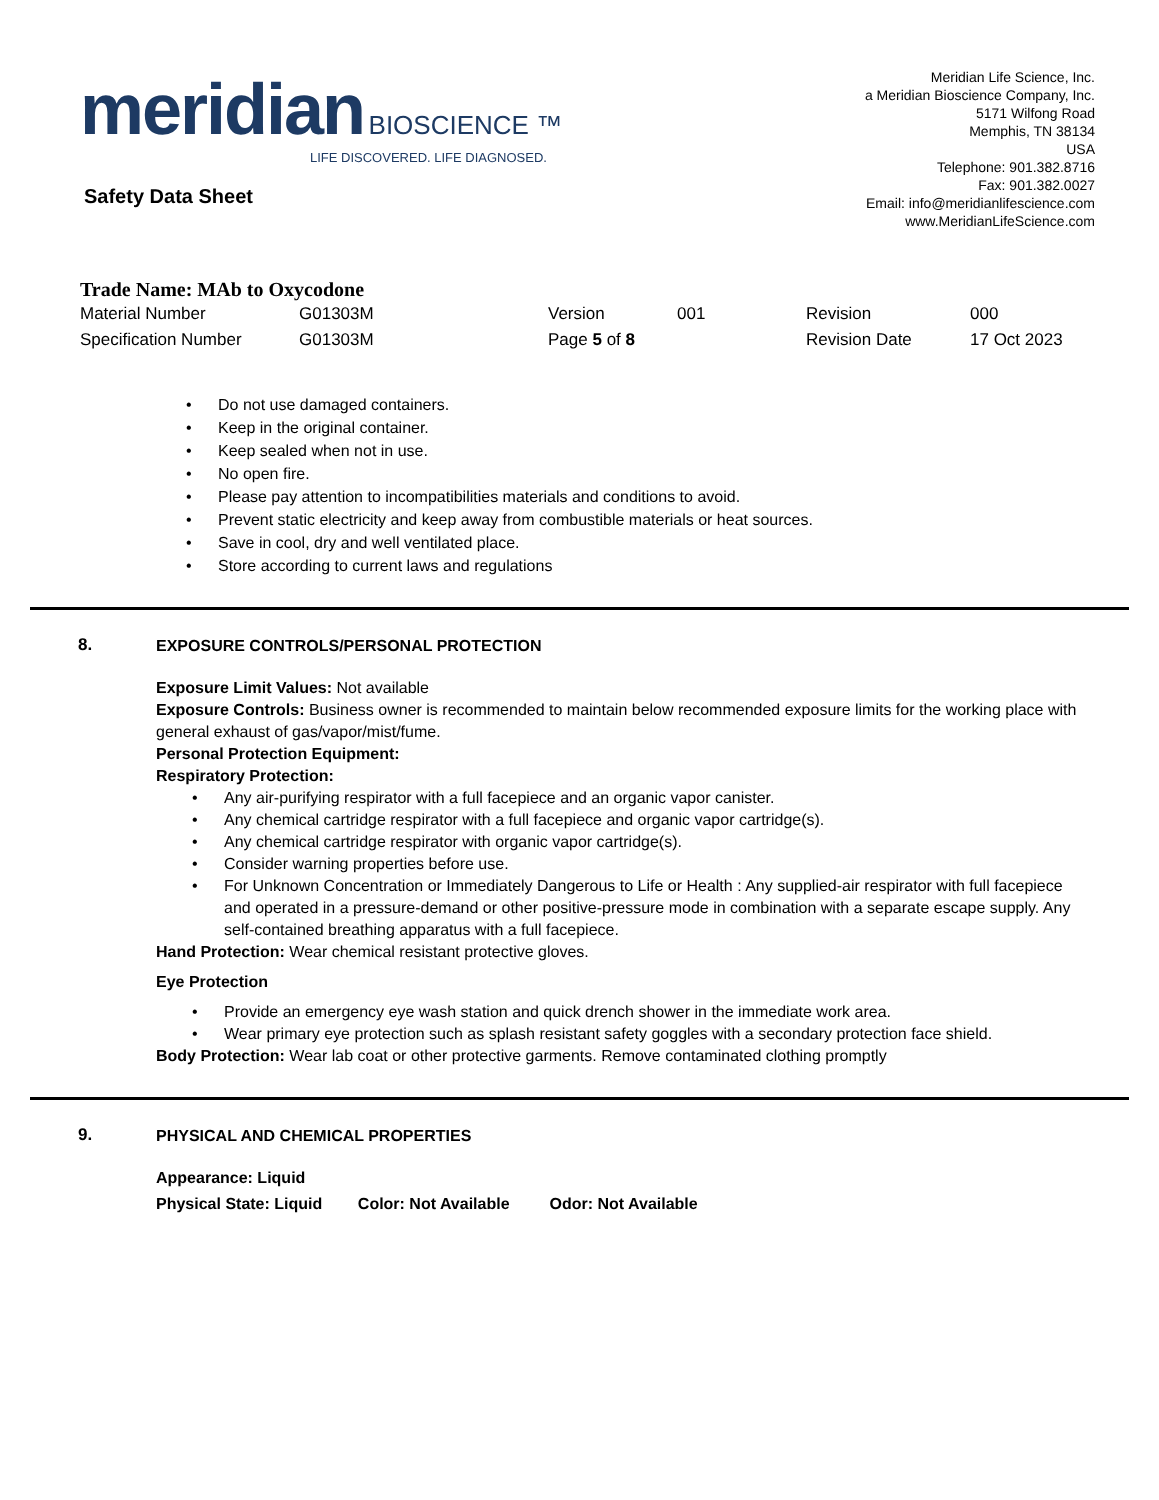meridian BIOSCIENCE ™
LIFE DISCOVERED. LIFE DIAGNOSED.
Meridian Life Science, Inc.
a Meridian Bioscience Company, Inc.
5171 Wilfong Road
Memphis, TN 38134
USA
Telephone: 901.382.8716
Fax: 901.382.0027
Email: info@meridianlifescience.com
www.MeridianLifeScience.com
Safety Data Sheet
Trade Name: MAb to Oxycodone
| Material Number | G01303M | Version | 001 | Revision | 000 |
| Specification Number | G01303M | Page 5 of 8 | | Revision Date | 17 Oct 2023 |
Do not use damaged containers.
Keep in the original container.
Keep sealed when not in use.
No open fire.
Please pay attention to incompatibilities materials and conditions to avoid.
Prevent static electricity and keep away from combustible materials or heat sources.
Save in cool, dry and well ventilated place.
Store according to current laws and regulations
8.
EXPOSURE CONTROLS/PERSONAL PROTECTION
Exposure Limit Values: Not available
Exposure Controls: Business owner is recommended to maintain below recommended exposure limits for the working place with general exhaust of gas/vapor/mist/fume.
Personal Protection Equipment:
Respiratory Protection:
Any air-purifying respirator with a full facepiece and an organic vapor canister.
Any chemical cartridge respirator with a full facepiece and organic vapor cartridge(s).
Any chemical cartridge respirator with organic vapor cartridge(s).
Consider warning properties before use.
For Unknown Concentration or Immediately Dangerous to Life or Health : Any supplied-air respirator with full facepiece and operated in a pressure-demand or other positive-pressure mode in combination with a separate escape supply. Any self-contained breathing apparatus with a full facepiece.
Hand Protection: Wear chemical resistant protective gloves.
Eye Protection
Provide an emergency eye wash station and quick drench shower in the immediate work area.
Wear primary eye protection such as splash resistant safety goggles with a secondary protection face shield.
Body Protection: Wear lab coat or other protective garments. Remove contaminated clothing promptly
9.
PHYSICAL AND CHEMICAL PROPERTIES
Appearance: Liquid
Physical State: Liquid Color: Not Available Odor: Not Available